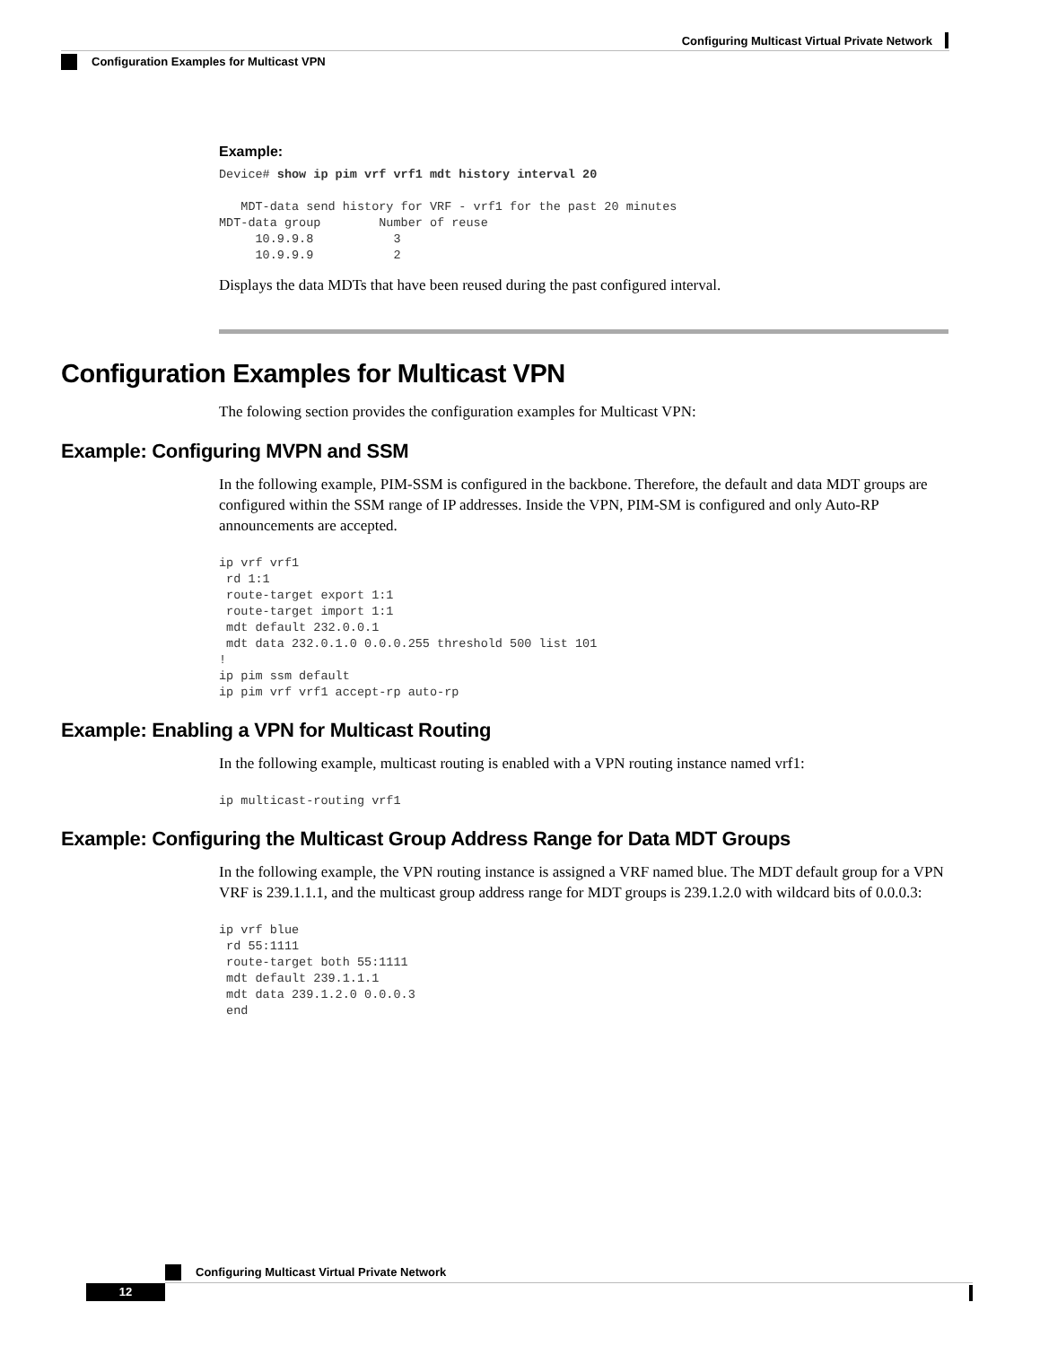Configuring Multicast Virtual Private Network
Configuration Examples for Multicast VPN
Example:
Device# show ip pim vrf vrf1 mdt history interval 20

   MDT-data send history for VRF - vrf1 for the past 20 minutes
MDT-data group        Number of reuse
     10.9.9.8           3
     10.9.9.9           2
Displays the data MDTs that have been reused during the past configured interval.
Configuration Examples for Multicast VPN
The folowing section provides the configuration examples for Multicast VPN:
Example: Configuring MVPN and SSM
In the following example, PIM-SSM is configured in the backbone. Therefore, the default and data MDT groups are configured within the SSM range of IP addresses. Inside the VPN, PIM-SM is configured and only Auto-RP announcements are accepted.
ip vrf vrf1
 rd 1:1
 route-target export 1:1
 route-target import 1:1
 mdt default 232.0.0.1
 mdt data 232.0.1.0 0.0.0.255 threshold 500 list 101
!
ip pim ssm default
ip pim vrf vrf1 accept-rp auto-rp
Example: Enabling a VPN for Multicast Routing
In the following example, multicast routing is enabled with a VPN routing instance named vrf1:
ip multicast-routing vrf1
Example: Configuring the Multicast Group Address Range for Data MDT Groups
In the following example, the VPN routing instance is assigned a VRF named blue. The MDT default group for a VPN VRF is 239.1.1.1, and the multicast group address range for MDT groups is 239.1.2.0 with wildcard bits of 0.0.0.3:
ip vrf blue
 rd 55:1111
 route-target both 55:1111
 mdt default 239.1.1.1
 mdt data 239.1.2.0 0.0.0.3
 end
Configuring Multicast Virtual Private Network
12